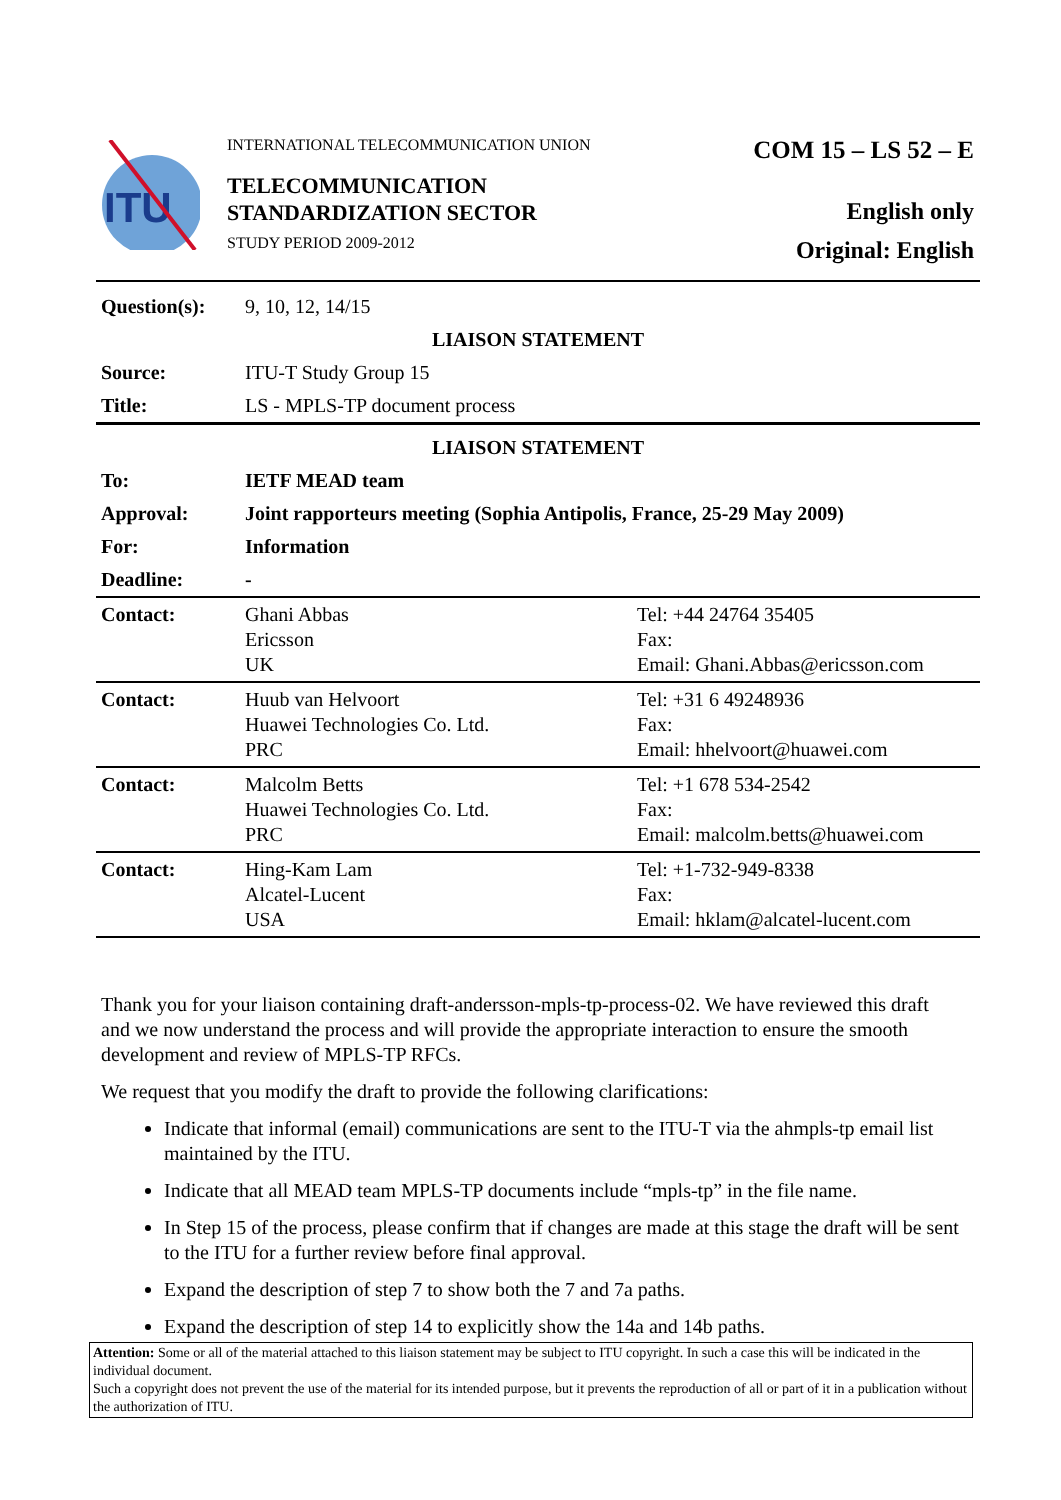ITU
INTERNATIONAL TELECOMMUNICATION UNION
TELECOMMUNICATION
STANDARDIZATION SECTOR
STUDY PERIOD 2009-2012
COM 15 – LS 52 – E
English only
Original: English
| Question(s): | 9, 10, 12, 14/15 | |
| LIAISON STATEMENT | | |
| Source: | ITU-T Study Group 15 | |
| Title: | LS - MPLS-TP document process | |
| LIAISON STATEMENT | | |
| To: | IETF MEAD team | |
| Approval: | Joint rapporteurs meeting (Sophia Antipolis, France, 25-29 May 2009) | |
| For: | Information | |
| Deadline: | - | |
| Contact: | Ghani Abbas Ericsson UK | Tel: +44 24764 35405 Fax: Email: Ghani.Abbas@ericsson.com |
| Contact: | Huub van Helvoort Huawei Technologies Co. Ltd. PRC | Tel: +31 6 49248936 Fax: Email: hhelvoort@huawei.com |
| Contact: | Malcolm Betts Huawei Technologies Co. Ltd. PRC | Tel: +1 678 534-2542 Fax: Email: malcolm.betts@huawei.com |
| Contact: | Hing-Kam Lam Alcatel-Lucent USA | Tel: +1-732-949-8338 Fax: Email: hklam@alcatel-lucent.com |
Thank you for your liaison containing draft-andersson-mpls-tp-process-02. We have reviewed this draft and we now understand the process and will provide the appropriate interaction to ensure the smooth development and review of MPLS-TP RFCs.
We request that you modify the draft to provide the following clarifications:
Indicate that informal (email) communications are sent to the ITU-T via the ahmpls-tp email list maintained by the ITU.
Indicate that all MEAD team MPLS-TP documents include “mpls-tp” in the file name.
In Step 15 of the process, please confirm that if changes are made at this stage the draft will be sent to the ITU for a further review before final approval.
Expand the description of step 7 to show both the 7 and 7a paths.
Expand the description of step 14 to explicitly show the 14a and 14b paths.
Attention: Some or all of the material attached to this liaison statement may be subject to ITU copyright. In such a case this will be indicated in the individual document.
Such a copyright does not prevent the use of the material for its intended purpose, but it prevents the reproduction of all or part of it in a publication without the authorization of ITU.